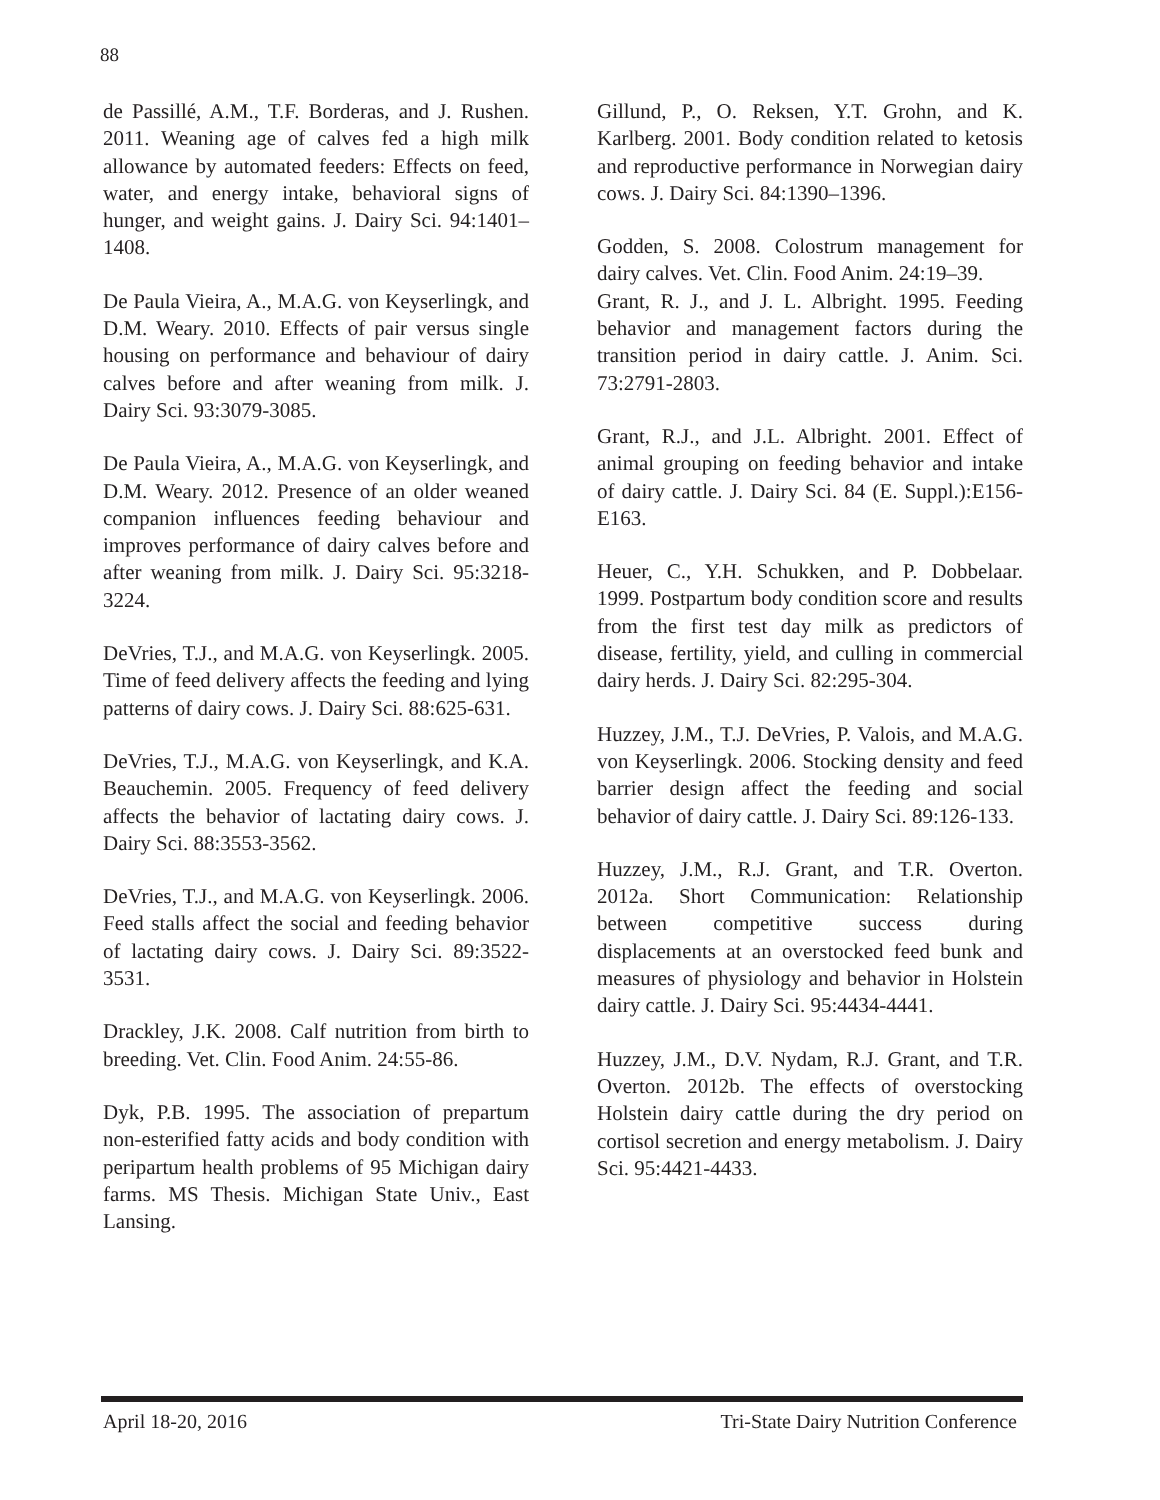88
de Passillé, A.M., T.F. Borderas, and J. Rushen. 2011. Weaning age of calves fed a high milk allowance by automated feeders: Effects on feed, water, and energy intake, behavioral signs of hunger, and weight gains. J. Dairy Sci. 94:1401–1408.
De Paula Vieira, A., M.A.G. von Keyserlingk, and D.M. Weary. 2010. Effects of pair versus single housing on performance and behaviour of dairy calves before and after weaning from milk. J. Dairy Sci. 93:3079-3085.
De Paula Vieira, A., M.A.G. von Keyserlingk, and D.M. Weary. 2012. Presence of an older weaned companion influences feeding behaviour and improves performance of dairy calves before and after weaning from milk. J. Dairy Sci. 95:3218-3224.
DeVries, T.J., and M.A.G. von Keyserlingk. 2005. Time of feed delivery affects the feeding and lying patterns of dairy cows. J. Dairy Sci. 88:625-631.
DeVries, T.J., M.A.G. von Keyserlingk, and K.A. Beauchemin. 2005. Frequency of feed delivery affects the behavior of lactating dairy cows. J. Dairy Sci. 88:3553-3562.
DeVries, T.J., and M.A.G. von Keyserlingk. 2006. Feed stalls affect the social and feeding behavior of lactating dairy cows. J. Dairy Sci. 89:3522-3531.
Drackley, J.K. 2008. Calf nutrition from birth to breeding. Vet. Clin. Food Anim. 24:55-86.
Dyk, P.B. 1995. The association of prepartum non-esterified fatty acids and body condition with peripartum health problems of 95 Michigan dairy farms. MS Thesis. Michigan State Univ., East Lansing.
Gillund, P., O. Reksen, Y.T. Grohn, and K. Karlberg. 2001. Body condition related to ketosis and reproductive performance in Norwegian dairy cows. J. Dairy Sci. 84:1390–1396.
Godden, S. 2008. Colostrum management for dairy calves. Vet. Clin. Food Anim. 24:19–39.
Grant, R. J., and J. L. Albright. 1995. Feeding behavior and management factors during the transition period in dairy cattle. J. Anim. Sci. 73:2791-2803.
Grant, R.J., and J.L. Albright. 2001. Effect of animal grouping on feeding behavior and intake of dairy cattle. J. Dairy Sci. 84 (E. Suppl.):E156-E163.
Heuer, C., Y.H. Schukken, and P. Dobbelaar. 1999. Postpartum body condition score and results from the first test day milk as predictors of disease, fertility, yield, and culling in commercial dairy herds. J. Dairy Sci. 82:295-304.
Huzzey, J.M., T.J. DeVries, P. Valois, and M.A.G. von Keyserlingk. 2006. Stocking density and feed barrier design affect the feeding and social behavior of dairy cattle. J. Dairy Sci. 89:126-133.
Huzzey, J.M., R.J. Grant, and T.R. Overton. 2012a. Short Communication: Relationship between competitive success during displacements at an overstocked feed bunk and measures of physiology and behavior in Holstein dairy cattle. J. Dairy Sci. 95:4434-4441.
Huzzey, J.M., D.V. Nydam, R.J. Grant, and T.R. Overton. 2012b. The effects of overstocking Holstein dairy cattle during the dry period on cortisol secretion and energy metabolism. J. Dairy Sci. 95:4421-4433.
April 18-20, 2016 Tri-State Dairy Nutrition Conference